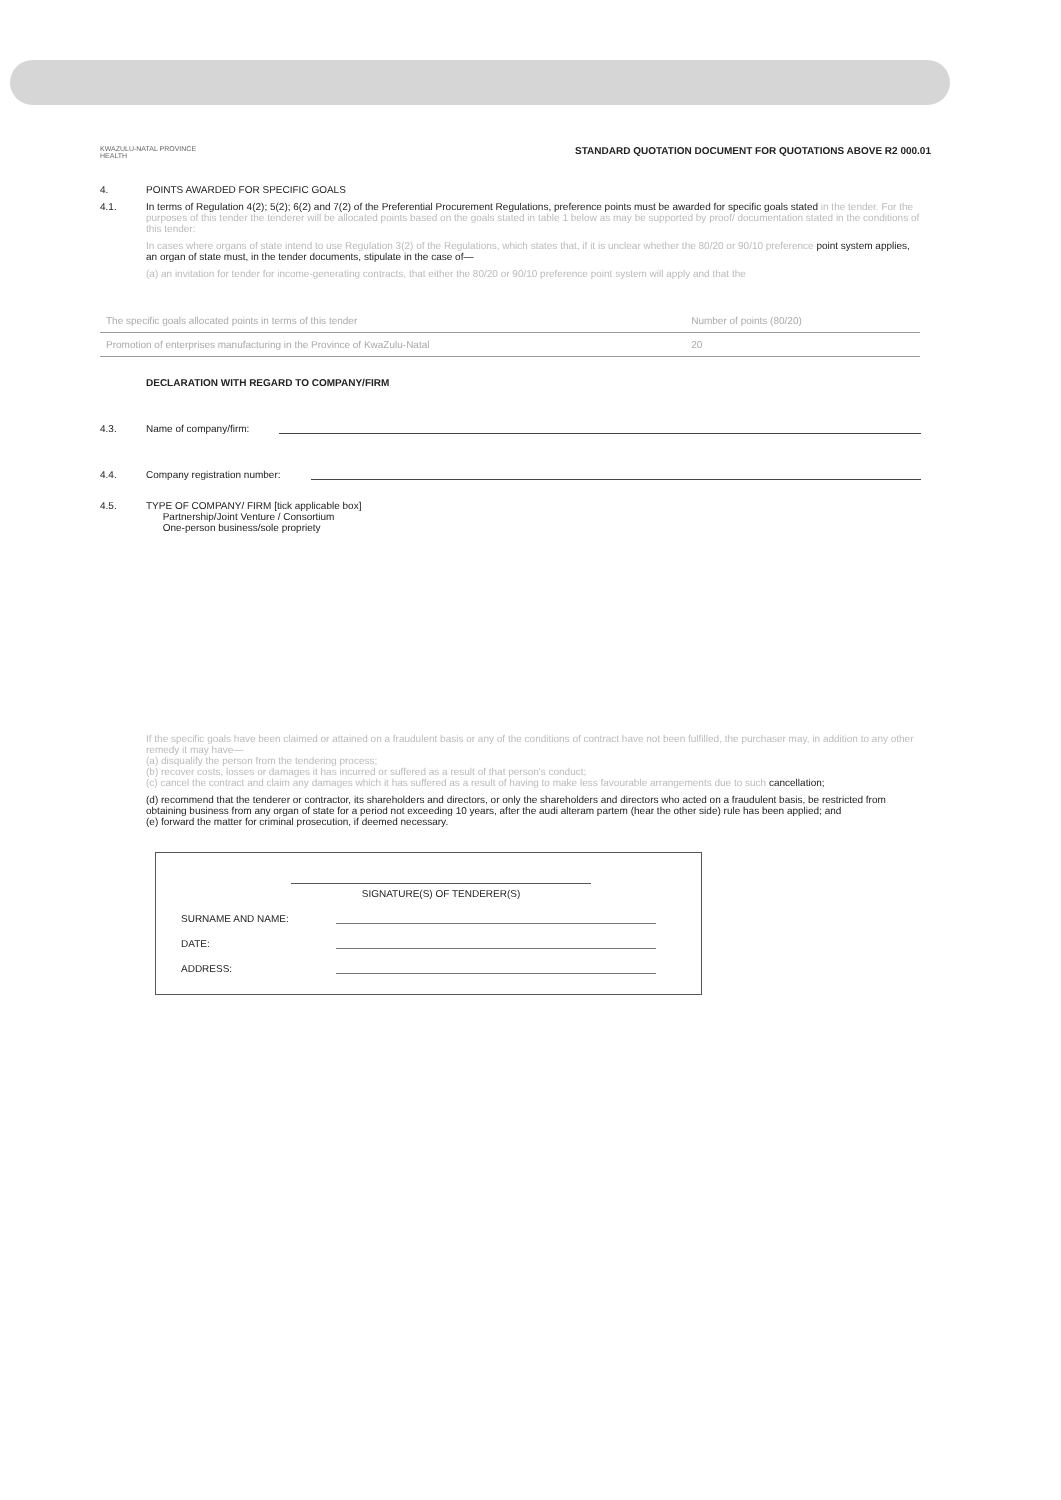KWAZULU-NATAL PROVINCE
HEALTH
STANDARD QUOTATION DOCUMENT FOR QUOTATIONS ABOVE R2 000.01
4. POINTS AWARDED FOR SPECIFIC GOALS
4.1. In terms of Regulation 4(2); 5(2); 6(2) and 7(2) of the Preferential Procurement Regulations, preference points must be awarded for specific goals stated in the tender. For the purposes of this tender the tenderer will be allocated points based on the goals stated in table 1 below as may be supported by proof/ documentation stated in the conditions of this tender:
In cases where organs of state intend to use Regulation 3(2) of the Regulations, which states that, if it is unclear whether the 80/20 or 90/10 preference point system applies, an organ of state must, in the tender documents, stipulate in the case of—
(a) an invitation for tender for income-generating contracts, that either the 80/20 or 90/10 preference point system will apply and that the
| The specific goals allocated points in terms of this tender | Number of points (80/20) | |
| Promotion of enterprises manufacturing in the Province of KwaZulu-Natal | 20 | |
DECLARATION WITH REGARD TO COMPANY/FIRM
4.3. Name of company/firm:
4.4. Company registration number:
4.5. TYPE OF COMPANY/ FIRM [tick applicable box]
Partnership/Joint Venture / Consortium
One-person business/sole propriety
If the specific goals have been claimed or attained on a fraudulent basis or any of the conditions of contract have not been fulfilled, the purchaser may, in addition to any other remedy it may have—
(a) disqualify the person from the tendering process;
(b) recover costs, losses or damages it has incurred or suffered as a result of that person's conduct;
(c) cancel the contract and claim any damages which it has suffered as a result of having to make less favourable arrangements due to such cancellation;
(d) recommend that the tenderer or contractor, its shareholders and directors, or only the shareholders and directors who acted on a fraudulent basis, be restricted from obtaining business from any organ of state for a period not exceeding 10 years, after the audi alteram partem (hear the other side) rule has been applied; and
(e) forward the matter for criminal prosecution, if deemed necessary.
SIGNATURE(S) OF TENDERER(S)
SURNAME AND NAME:
DATE:
ADDRESS: